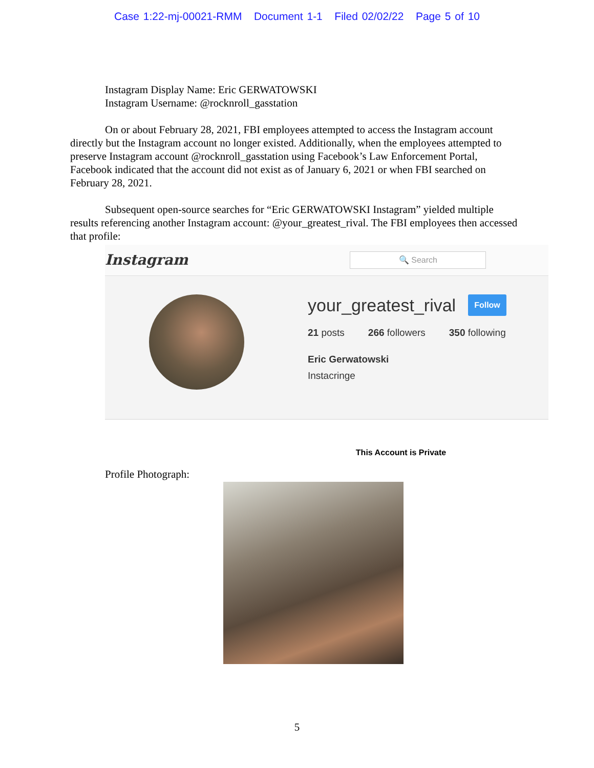Case 1:22-mj-00021-RMM Document 1-1 Filed 02/02/22 Page 5 of 10
Instagram Display Name: Eric GERWATOWSKI
Instagram Username: @rocknroll_gasstation
On or about February 28, 2021, FBI employees attempted to access the Instagram account directly but the Instagram account no longer existed. Additionally, when the employees attempted to preserve Instagram account @rocknroll_gasstation using Facebook’s Law Enforcement Portal, Facebook indicated that the account did not exist as of January 6, 2021 or when FBI searched on February 28, 2021.
Subsequent open-source searches for “Eric GERWATOWSKI Instagram” yielded multiple results referencing another Instagram account: @your_greatest_rival. The FBI employees then accessed that profile:
Instagram
🔍 Search
your_greatest_rival Follow
21 posts 266 followers 350 following
Eric Gerwatowski
Instacringe
This Account is Private
Profile Photograph:
5